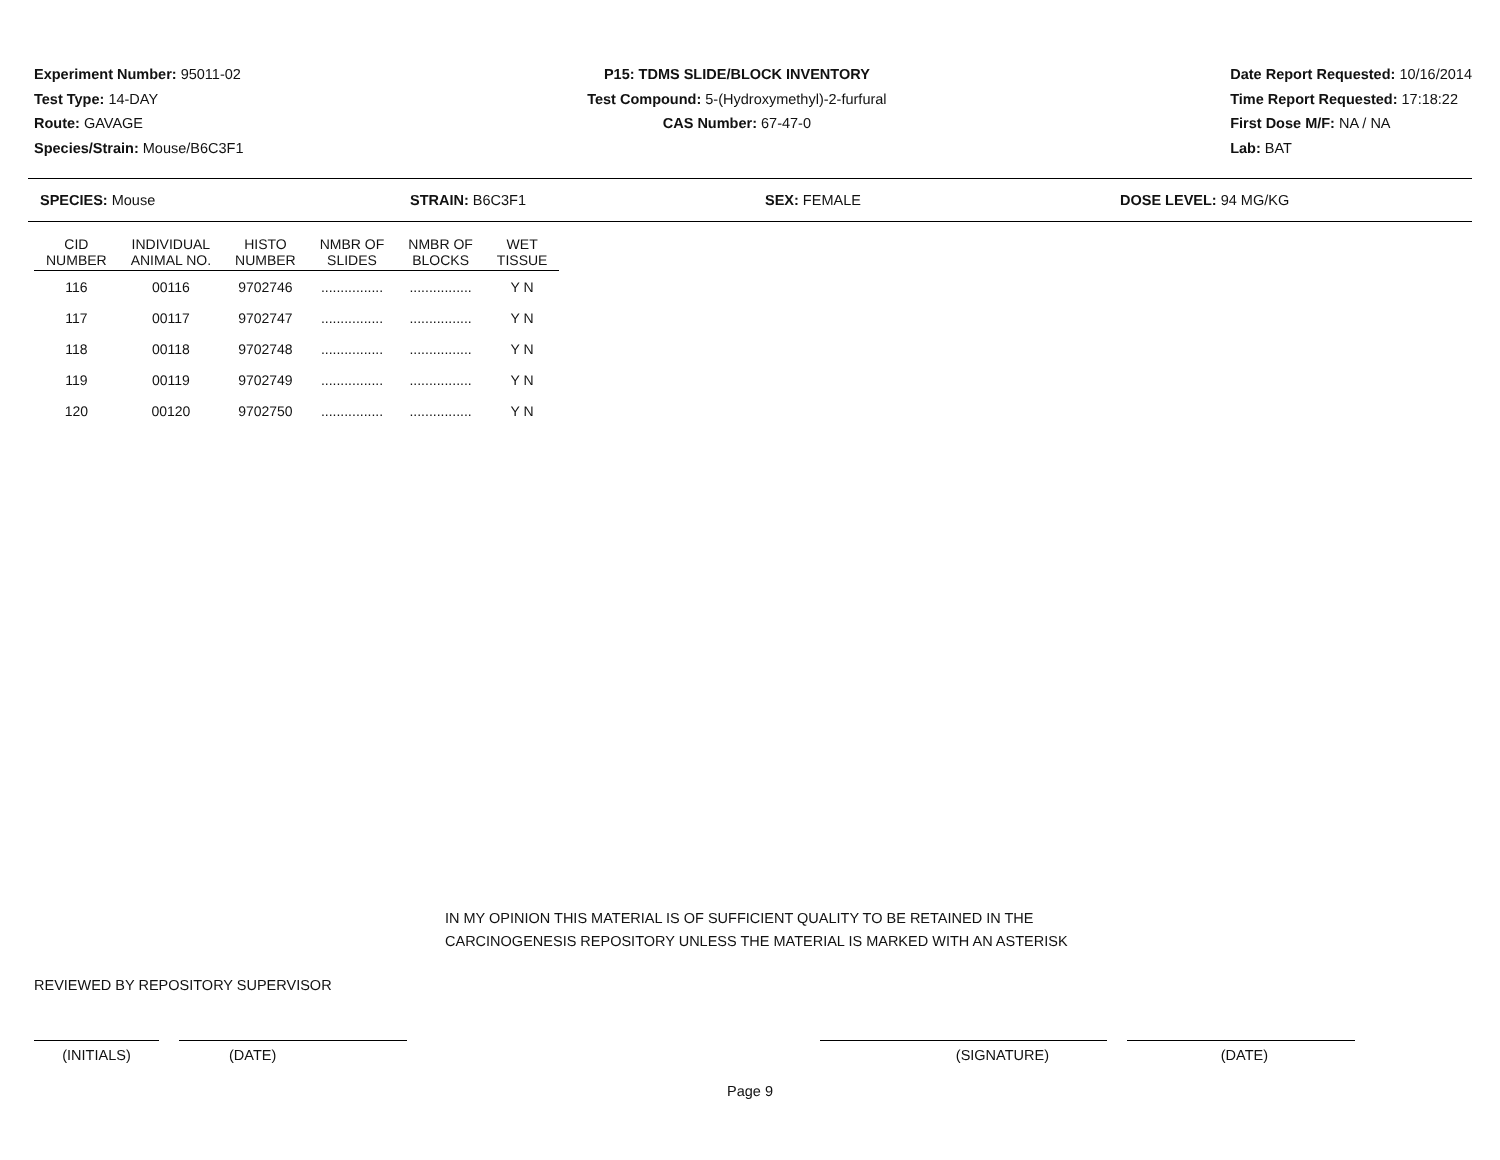Experiment Number: 95011-02
Test Type: 14-DAY
Route: GAVAGE
Species/Strain: Mouse/B6C3F1
P15: TDMS SLIDE/BLOCK INVENTORY
Test Compound: 5-(Hydroxymethyl)-2-furfural
CAS Number: 67-47-0
Date Report Requested: 10/16/2014
Time Report Requested: 17:18:22
First Dose M/F: NA / NA
Lab: BAT
SPECIES: Mouse STRAIN: B6C3F1 SEX: FEMALE DOSE LEVEL: 94 MG/KG
| CID NUMBER | INDIVIDUAL ANIMAL NO. | HISTO NUMBER | NMBR OF SLIDES | NMBR OF BLOCKS | WET TISSUE |
| --- | --- | --- | --- | --- | --- |
| 116 | 00116 | 9702746 | ................ | ................ | Y N |
| 117 | 00117 | 9702747 | ................ | ................ | Y N |
| 118 | 00118 | 9702748 | ................ | ................ | Y N |
| 119 | 00119 | 9702749 | ................ | ................ | Y N |
| 120 | 00120 | 9702750 | ................ | ................ | Y N |
IN MY OPINION THIS MATERIAL IS OF SUFFICIENT QUALITY TO BE RETAINED IN THE
CARCINOGENESIS REPOSITORY UNLESS THE MATERIAL IS MARKED WITH AN ASTERISK
REVIEWED BY REPOSITORY SUPERVISOR
(INITIALS) (DATE) (SIGNATURE) (DATE)
Page 9